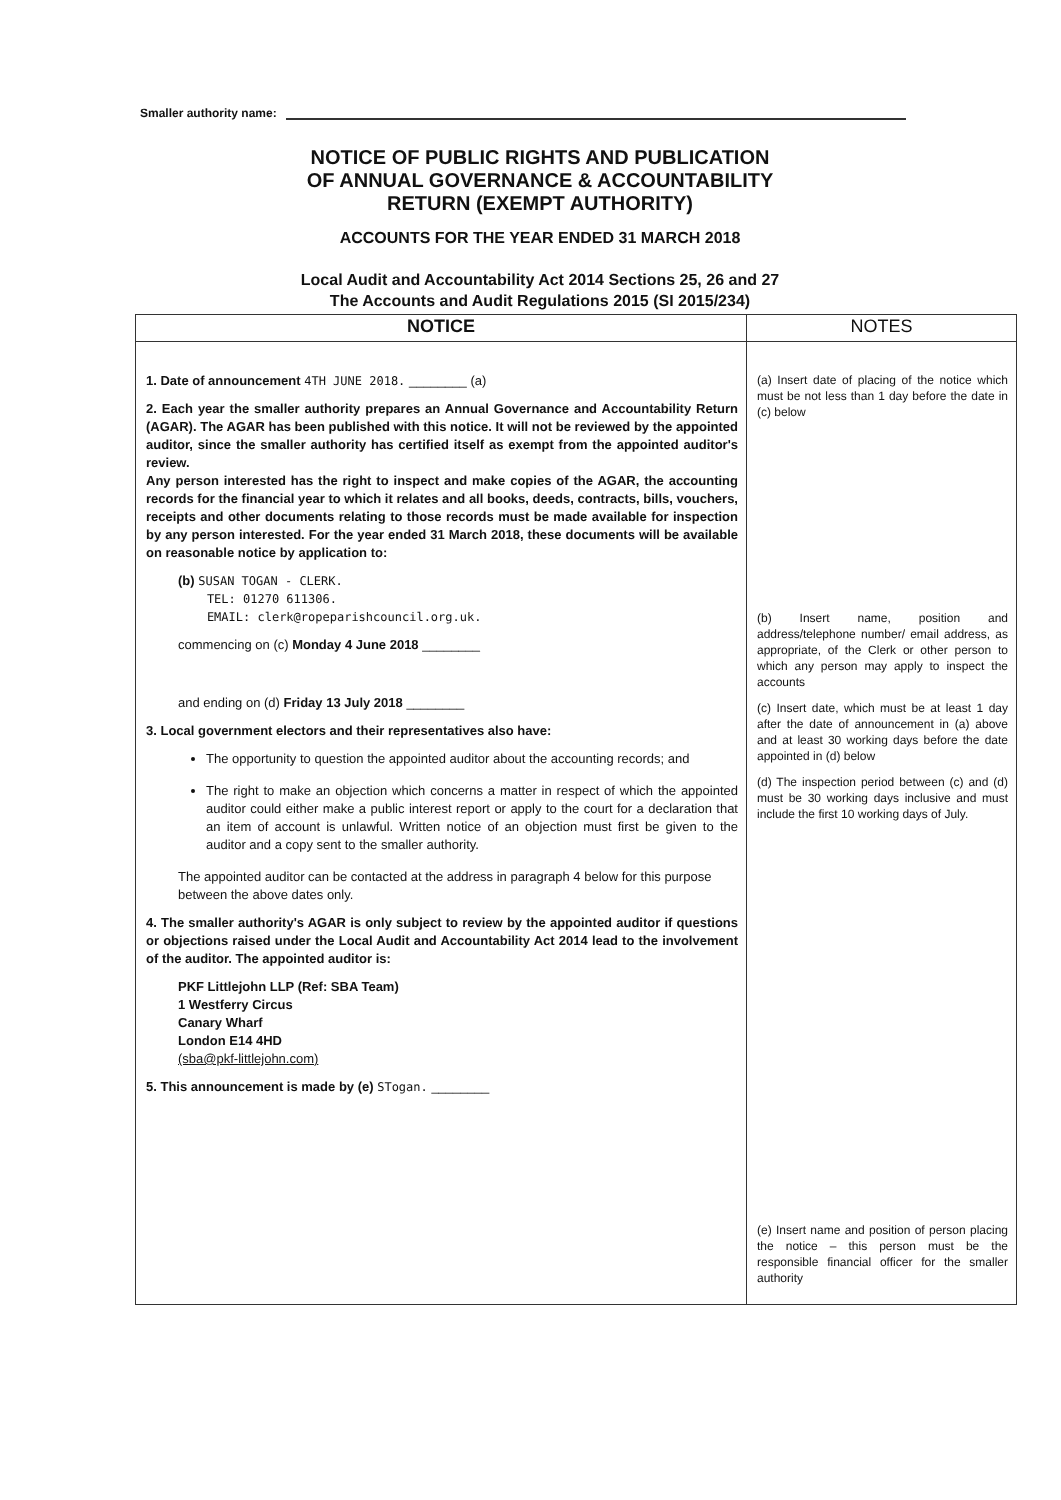Smaller authority name:
NOTICE OF PUBLIC RIGHTS AND PUBLICATION
OF ANNUAL GOVERNANCE & ACCOUNTABILITY
RETURN (EXEMPT AUTHORITY)
ACCOUNTS FOR THE YEAR ENDED 31 MARCH 2018
Local Audit and Accountability Act 2014 Sections 25, 26 and 27
The Accounts and Audit Regulations 2015 (SI 2015/234)
| NOTICE | NOTES |
| --- | --- |
| 1. Date of announcement 4TH JUNE 2018. ________ (a) 2. Each year the smaller authority prepares an Annual Governance and Accountability Return (AGAR). The AGAR has been published with this notice. It will not be reviewed by the appointed auditor, since the smaller authority has certified itself as exempt from the appointed auditor's review. Any person interested has the right to inspect and make copies of the AGAR, the accounting records for the financial year to which it relates and all books, deeds, contracts, bills, vouchers, receipts and other documents relating to those records must be made available for inspection by any person interested. For the year ended 31 March 2018, these documents will be available on reasonable notice by application to: (b) SUSAN TOGAN - CLERK. TEL: 01270 611306. EMAIL: clerk@ropeparishcouncil.org.uk. commencing on (c) Monday 4 June 2018 ________ and ending on (d) Friday 13 July 2018 ________ 3. Local government electors and their representatives also have: The opportunity to question the appointed auditor about the accounting records; and The right to make an objection which concerns a matter in respect of which the appointed auditor could either make a public interest report or apply to the court for a declaration that an item of account is unlawful. Written notice of an objection must first be given to the auditor and a copy sent to the smaller authority. The appointed auditor can be contacted at the address in paragraph 4 below for this purpose between the above dates only. 4. The smaller authority's AGAR is only subject to review by the appointed auditor if questions or objections raised under the Local Audit and Accountability Act 2014 lead to the involvement of the auditor. The appointed auditor is: PKF Littlejohn LLP (Ref: SBA Team) 1 Westferry Circus Canary Wharf London E14 4HD (sba@pkf-littlejohn.com) 5. This announcement is made by (e) STogan. ________ | (a) Insert date of placing of the notice which must be not less than 1 day before the date in (c) below (b) Insert name, position and address/telephone number/ email address, as appropriate, of the Clerk or other person to which any person may apply to inspect the accounts (c) Insert date, which must be at least 1 day after the date of announcement in (a) above and at least 30 working days before the date appointed in (d) below (d) The inspection period between (c) and (d) must be 30 working days inclusive and must include the first 10 working days of July. (e) Insert name and position of person placing the notice – this person must be the responsible financial officer for the smaller authority |